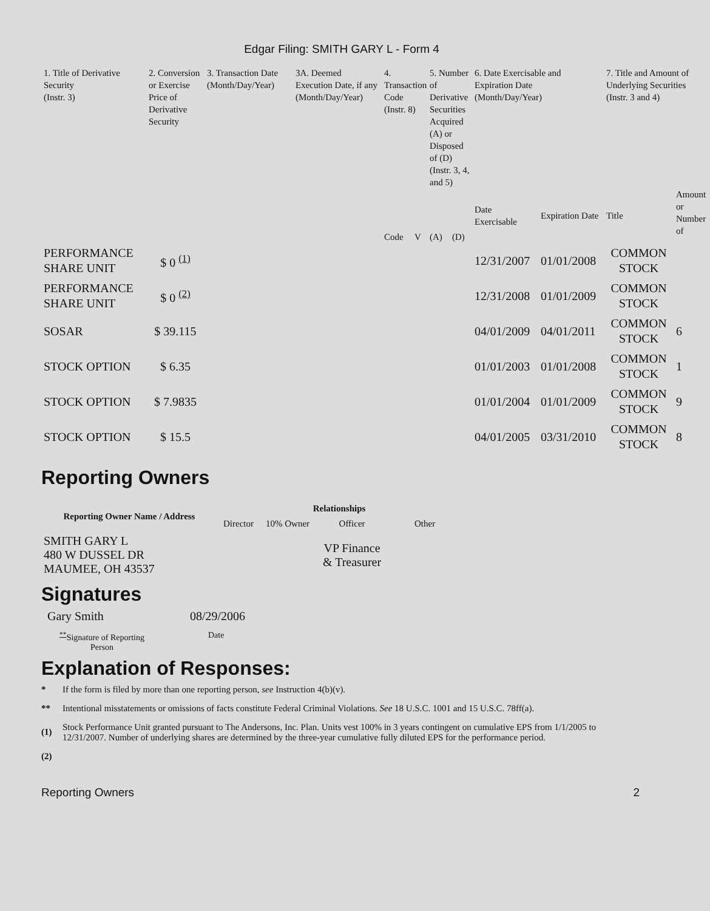Edgar Filing: SMITH GARY L - Form 4
| 1. Title of Derivative Security (Instr. 3) | 2. Conversion or Exercise Price of Derivative Security | 3. Transaction Date (Month/Day/Year) | 3A. Deemed Execution Date, if any (Month/Day/Year) | 4. Transaction Code (Instr. 8) | | 5. Number of Derivative Securities Acquired (A) or Disposed of (D) (Instr. 3, 4, and 5) | | 6. Date Exercisable and Expiration Date (Month/Day/Year) | | 7. Title and Amount of Underlying Securities (Instr. 3 and 4) | |
| --- | --- | --- | --- | --- | --- | --- | --- | --- | --- | --- | --- |
| | | | | Code | V | (A) | (D) | Date Exercisable | Expiration Date | Title | Amount or Number of |
| PERFORMANCE SHARE UNIT | $ 0 <sup>(1)</sup> | | | | | | | 12/31/2007 | 01/01/2008 | COMMON STOCK | |
| PERFORMANCE SHARE UNIT | $ 0 <sup>(2)</sup> | | | | | | | 12/31/2008 | 01/01/2009 | COMMON STOCK | |
| SOSAR | $ 39.115 | | | | | | | 04/01/2009 | 04/01/2011 | COMMON STOCK | 6 |
| STOCK OPTION | $ 6.35 | | | | | | | 01/01/2003 | 01/01/2008 | COMMON STOCK | 1 |
| STOCK OPTION | $ 7.9835 | | | | | | | 01/01/2004 | 01/01/2009 | COMMON STOCK | 9 |
| STOCK OPTION | $ 15.5 | | | | | | | 04/01/2005 | 03/31/2010 | COMMON STOCK | 8 |
Reporting Owners
| Reporting Owner Name / Address | Relationships | | | |
| --- | --- | --- | --- | --- |
| | Director | 10% Owner | Officer | Other |
| SMITH GARY L 480 W DUSSEL DR MAUMEE, OH 43537 | | | VP Finance & Treasurer | |
Signatures
Gary Smith 08/29/2006
<sup>**</sup> Signature of Reporting Person Date
Explanation of Responses:
* If the form is filed by more than one reporting person, see Instruction 4(b)(v).
** Intentional misstatements or omissions of facts constitute Federal Criminal Violations. See 18 U.S.C. 1001 and 15 U.S.C. 78ff(a).
(1) Stock Performance Unit granted pursuant to The Andersons, Inc. Plan. Units vest 100% in 3 years contingent on cumulative EPS from 1/1/2005 to 12/31/2007. Number of underlying shares are determined by the three-year cumulative fully diluted EPS for the performance period.
(2)
Reporting Owners 2